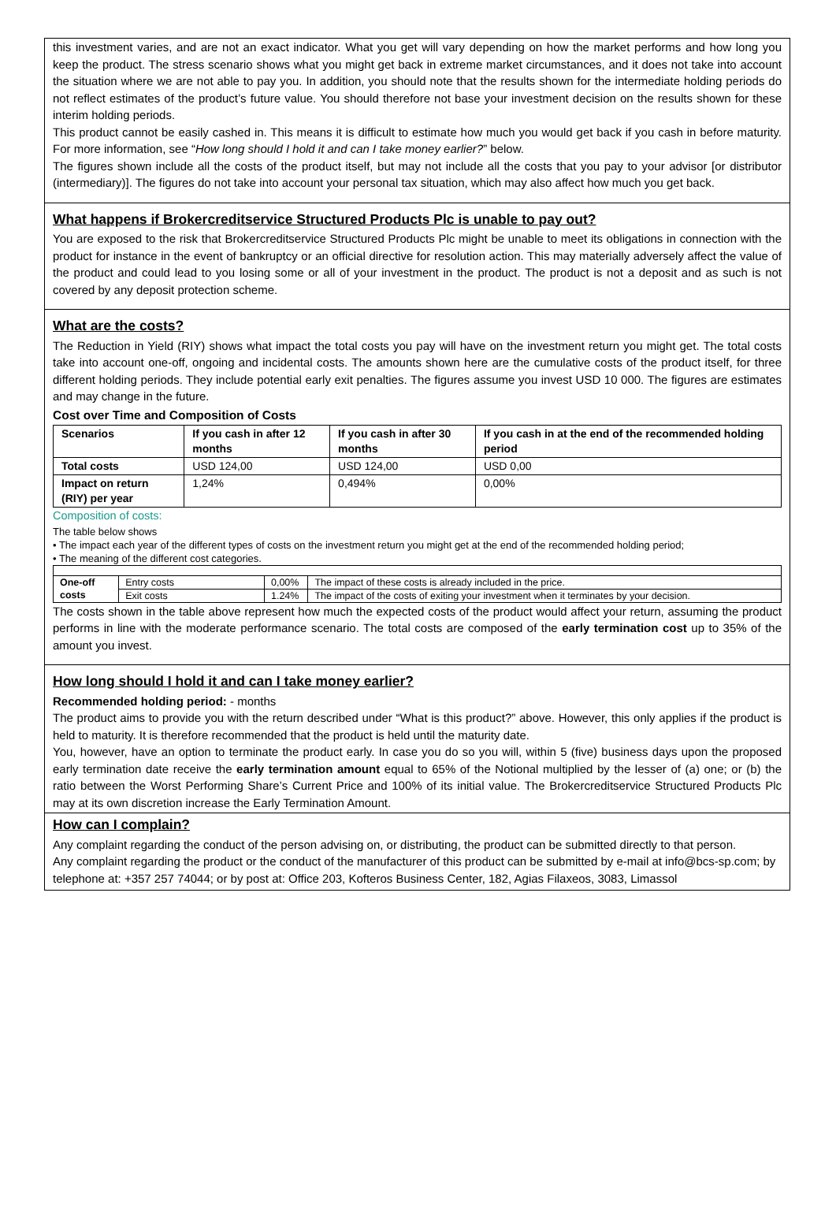this investment varies, and are not an exact indicator. What you get will vary depending on how the market performs and how long you keep the product. The stress scenario shows what you might get back in extreme market circumstances, and it does not take into account the situation where we are not able to pay you. In addition, you should note that the results shown for the intermediate holding periods do not reflect estimates of the product’s future value. You should therefore not base your investment decision on the results shown for these interim holding periods.
This product cannot be easily cashed in. This means it is difficult to estimate how much you would get back if you cash in before maturity. For more information, see “How long should I hold it and can I take money earlier?” below.
The figures shown include all the costs of the product itself, but may not include all the costs that you pay to your advisor [or distributor (intermediary)]. The figures do not take into account your personal tax situation, which may also affect how much you get back.
What happens if Brokercreditservice Structured Products Plc is unable to pay out?
You are exposed to the risk that Brokercreditservice Structured Products Plc might be unable to meet its obligations in connection with the product for instance in the event of bankruptcy or an official directive for resolution action. This may materially adversely affect the value of the product and could lead to you losing some or all of your investment in the product. The product is not a deposit and as such is not covered by any deposit protection scheme.
What are the costs?
The Reduction in Yield (RIY) shows what impact the total costs you pay will have on the investment return you might get. The total costs take into account one-off, ongoing and incidental costs. The amounts shown here are the cumulative costs of the product itself, for three different holding periods. They include potential early exit penalties. The figures assume you invest USD 10 000. The figures are estimates and may change in the future.
Cost over Time and Composition of Costs
| Scenarios | If you cash in after 12 months | If you cash in after 30 months | If you cash in at the end of the recommended holding period |
| --- | --- | --- | --- |
| Total costs | USD 124,00 | USD 124,00 | USD 0,00 |
| Impact on return (RIY) per year | 1,24% | 0,494% | 0,00% |
Composition of costs:
The table below shows
• The impact each year of the different types of costs on the investment return you might get at the end of the recommended holding period;
• The meaning of the different cost categories.
| One-off costs | Entry costs | 0,00% | The impact of these costs is already included in the price. |
| | Exit costs | 1.24% | The impact of the costs of exiting your investment when it terminates by your decision. |
The costs shown in the table above represent how much the expected costs of the product would affect your return, assuming the product performs in line with the moderate performance scenario. The total costs are composed of the early termination cost up to 35% of the amount you invest.
How long should I hold it and can I take money earlier?
Recommended holding period: - months
The product aims to provide you with the return described under “What is this product?” above. However, this only applies if the product is held to maturity. It is therefore recommended that the product is held until the maturity date.
You, however, have an option to terminate the product early. In case you do so you will, within 5 (five) business days upon the proposed early termination date receive the early termination amount equal to 65% of the Notional multiplied by the lesser of (a) one; or (b) the ratio between the Worst Performing Share’s Current Price and 100% of its initial value. The Brokercreditservice Structured Products Plc may at its own discretion increase the Early Termination Amount.
How can I complain?
Any complaint regarding the conduct of the person advising on, or distributing, the product can be submitted directly to that person.
Any complaint regarding the product or the conduct of the manufacturer of this product can be submitted by e-mail at info@bcs-sp.com; by telephone at: +357 257 74044; or by post at: Office 203, Kofteros Business Center, 182, Agias Filaxeos, 3083, Limassol